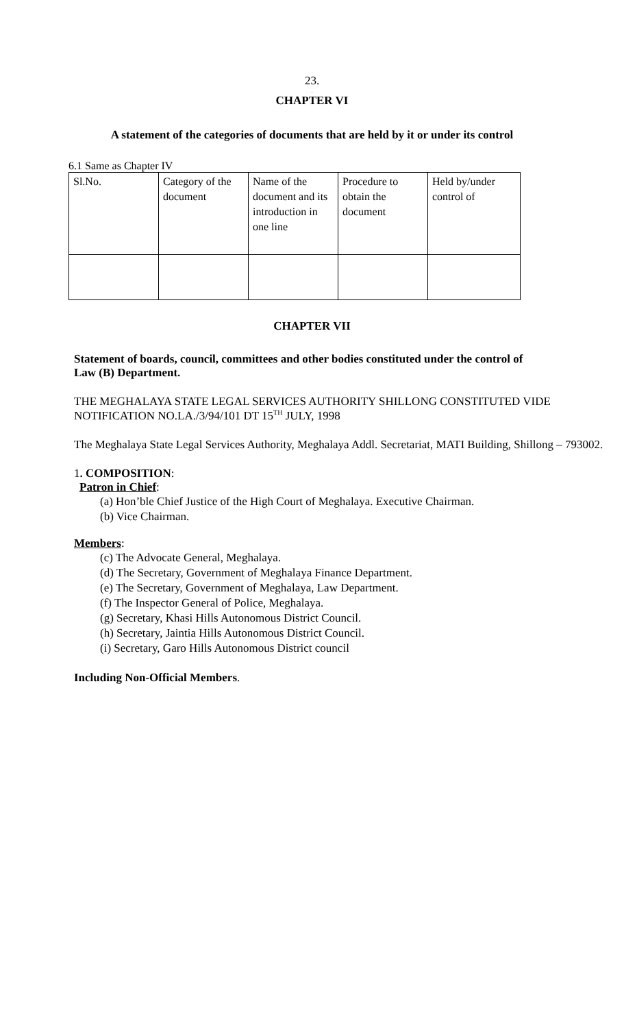23.
.
CHAPTER VI
A statement of the categories of documents that are held by it or under its control
6.1 Same as Chapter IV
| Sl.No. | Category of the document | Name of the document and its introduction in one line | Procedure to obtain the document | Held by/under control of |
CHAPTER VII
Statement of boards, council, committees and other bodies constituted under the control of Law (B) Department.
THE MEGHALAYA STATE LEGAL SERVICES AUTHORITY SHILLONG CONSTITUTED VIDE NOTIFICATION NO.LA./3/94/101 DT 15<sup>TH</sup> JULY, 1998
The Meghalaya State Legal Services Authority, Meghalaya Addl. Secretariat, MATI Building, Shillong – 793002.
1. COMPOSITION:
Patron in Chief:
(a) Hon’ble Chief Justice of the High Court of Meghalaya. Executive Chairman.
(b) Vice Chairman.
Members:
(c) The Advocate General, Meghalaya.
(d) The Secretary, Government of Meghalaya Finance Department.
(e) The Secretary, Government of Meghalaya, Law Department.
(f) The Inspector General of Police, Meghalaya.
(g) Secretary, Khasi Hills Autonomous District Council.
(h) Secretary, Jaintia Hills Autonomous District Council.
(i) Secretary, Garo Hills Autonomous District council
Including Non-Official Members.